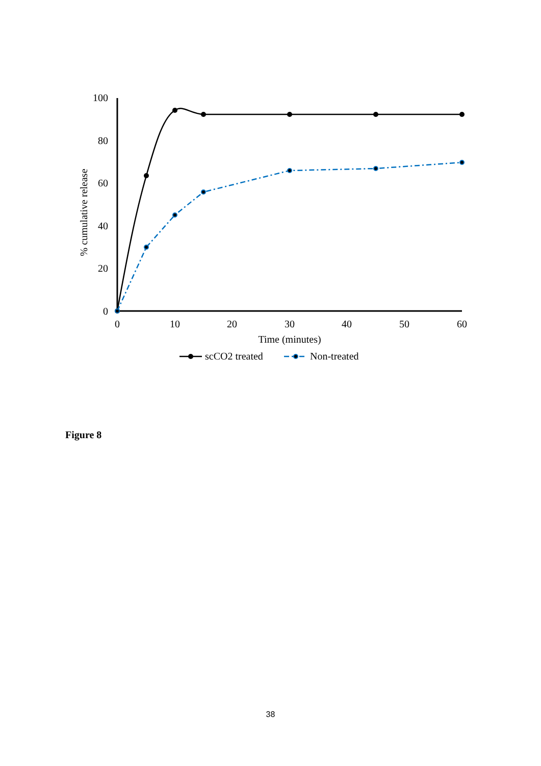100
80
60
40
20
0
0
10
20
30
40
50
60
Time (minutes)
% cumulative release
scCO2 treated
Non-treated
Figure 8
38